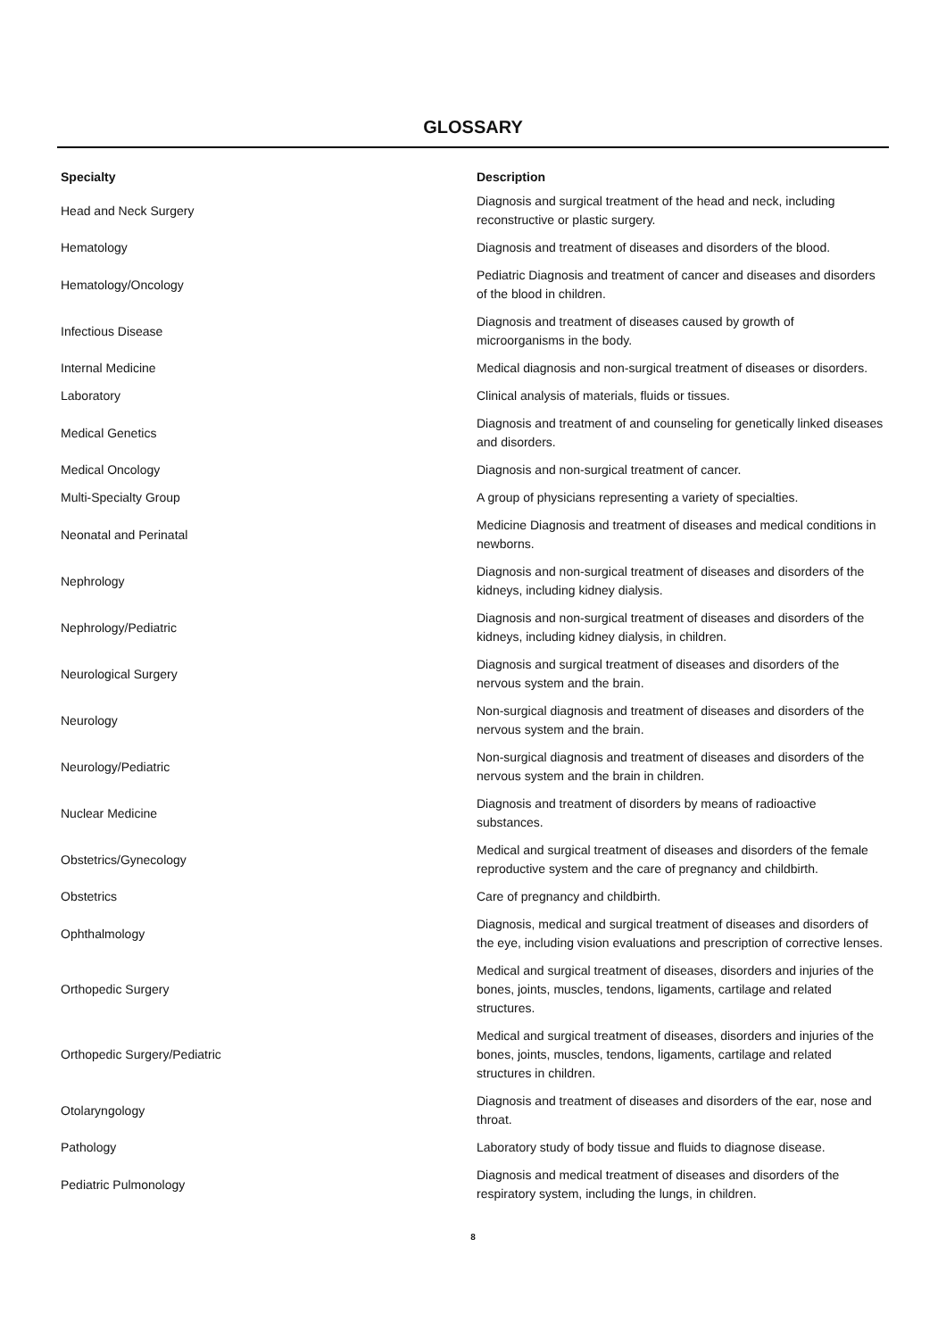GLOSSARY
| Specialty | Description |
| --- | --- |
| Head and Neck Surgery | Diagnosis and surgical treatment of the head and neck, including reconstructive or plastic surgery. |
| Hematology | Diagnosis and treatment of diseases and disorders of the blood. |
| Hematology/Oncology | Pediatric Diagnosis and treatment of cancer and diseases and disorders of the blood in children. |
| Infectious Disease | Diagnosis and treatment of diseases caused by growth of microorganisms in the body. |
| Internal Medicine | Medical diagnosis and non-surgical treatment of diseases or disorders. |
| Laboratory | Clinical analysis of materials, fluids or tissues. |
| Medical Genetics | Diagnosis and treatment of and counseling for genetically linked diseases and disorders. |
| Medical Oncology | Diagnosis and non-surgical treatment of cancer. |
| Multi-Specialty Group | A group of physicians representing a variety of specialties. |
| Neonatal and Perinatal | Medicine Diagnosis and treatment of diseases and medical conditions in newborns. |
| Nephrology | Diagnosis and non-surgical treatment of diseases and disorders of the kidneys, including kidney dialysis. |
| Nephrology/Pediatric | Diagnosis and non-surgical treatment of diseases and disorders of the kidneys, including kidney dialysis, in children. |
| Neurological Surgery | Diagnosis and surgical treatment of diseases and disorders of the nervous system and the brain. |
| Neurology | Non-surgical diagnosis and treatment of diseases and disorders of the nervous system and the brain. |
| Neurology/Pediatric | Non-surgical diagnosis and treatment of diseases and disorders of the nervous system and the brain in children. |
| Nuclear Medicine | Diagnosis and treatment of disorders by means of radioactive substances. |
| Obstetrics/Gynecology | Medical and surgical treatment of diseases and disorders of the female reproductive system and the care of pregnancy and childbirth. |
| Obstetrics | Care of pregnancy and childbirth. |
| Ophthalmology | Diagnosis, medical and surgical treatment of diseases and disorders of the eye, including vision evaluations and prescription of corrective lenses. |
| Orthopedic Surgery | Medical and surgical treatment of diseases, disorders and injuries of the bones, joints, muscles, tendons, ligaments, cartilage and related structures. |
| Orthopedic Surgery/Pediatric | Medical and surgical treatment of diseases, disorders and injuries of the bones, joints, muscles, tendons, ligaments, cartilage and related structures in children. |
| Otolaryngology | Diagnosis and treatment of diseases and disorders of the ear, nose and throat. |
| Pathology | Laboratory study of body tissue and fluids to diagnose disease. |
| Pediatric Pulmonology | Diagnosis and medical treatment of diseases and disorders of the respiratory system, including the lungs, in children. |
8